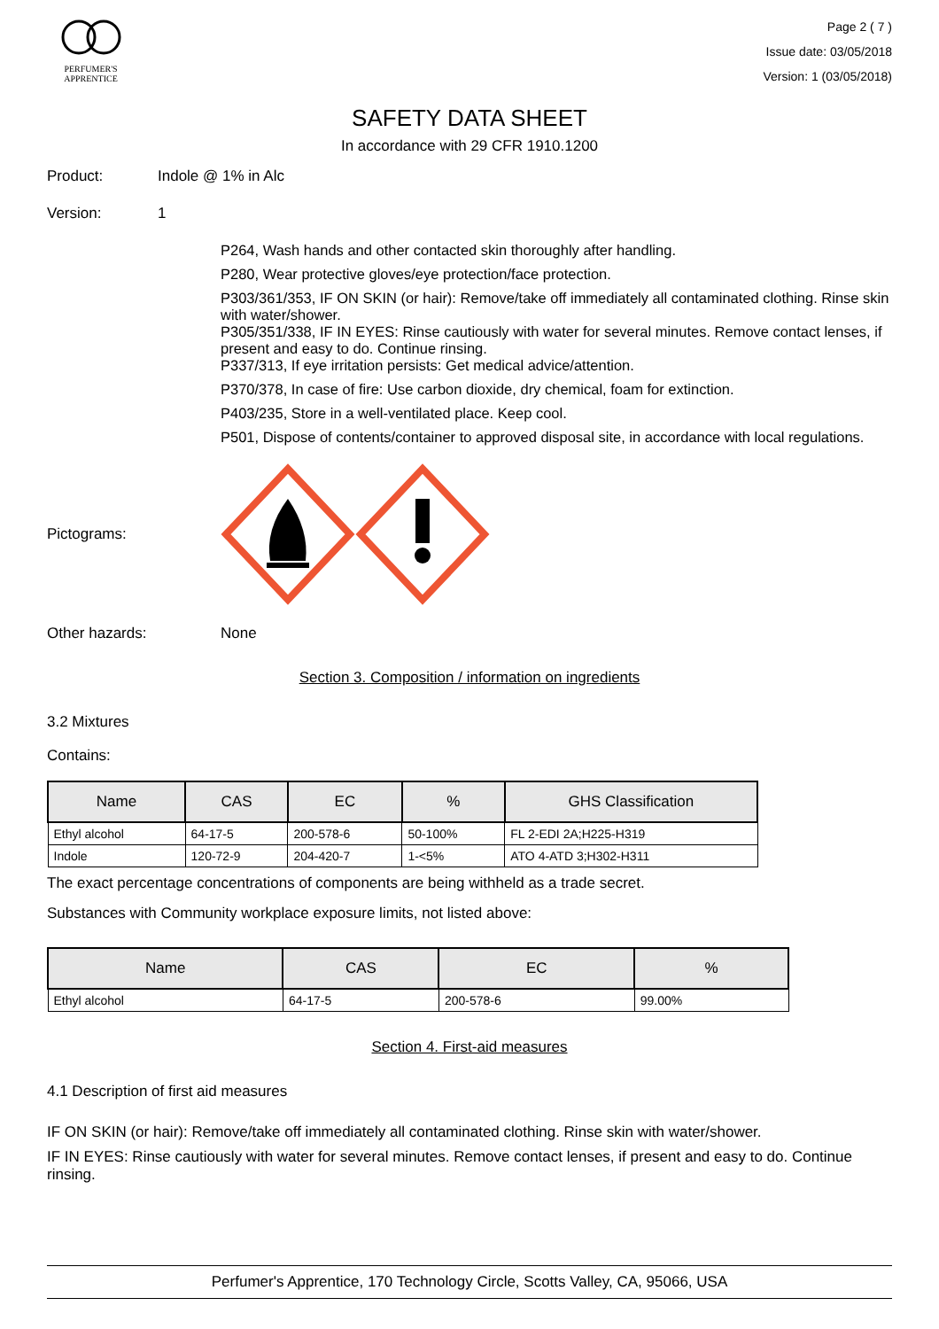PERFUMER'S
APPRENTICE
Page 2 ( 7 )
Issue date: 03/05/2018
Version: 1 (03/05/2018)
SAFETY DATA SHEET
In accordance with 29 CFR 1910.1200
Product: Indole @ 1% in Alc
Version: 1
P264, Wash hands and other contacted skin thoroughly after handling.
P280, Wear protective gloves/eye protection/face protection.
P303/361/353, IF ON SKIN (or hair): Remove/take off immediately all contaminated clothing. Rinse skin with water/shower.
P305/351/338, IF IN EYES: Rinse cautiously with water for several minutes. Remove contact lenses, if present and easy to do. Continue rinsing.
P337/313, If eye irritation persists: Get medical advice/attention.
P370/378, In case of fire: Use carbon dioxide, dry chemical, foam for extinction.
P403/235, Store in a well-ventilated place. Keep cool.
P501, Dispose of contents/container to approved disposal site, in accordance with local regulations.
Pictograms:
Other hazards: None
Section 3. Composition / information on ingredients
3.2 Mixtures
Contains:
| Name | CAS | EC | % | GHS Classification |
| --- | --- | --- | --- | --- |
| Ethyl alcohol | 64-17-5 | 200-578-6 | 50-100% | FL 2-EDI 2A;H225-H319 |
| Indole | 120-72-9 | 204-420-7 | 1-<5% | ATO 4-ATD 3;H302-H311 |
The exact percentage concentrations of components are being withheld as a trade secret.
Substances with Community workplace exposure limits, not listed above:
| Name | CAS | EC | % |
| --- | --- | --- | --- |
| Ethyl alcohol | 64-17-5 | 200-578-6 | 99.00% |
Section 4. First-aid measures
4.1 Description of first aid measures
IF ON SKIN (or hair): Remove/take off immediately all contaminated clothing. Rinse skin with water/shower.
IF IN EYES: Rinse cautiously with water for several minutes. Remove contact lenses, if present and easy to do. Continue rinsing.
Perfumer's Apprentice, 170 Technology Circle, Scotts Valley, CA, 95066, USA